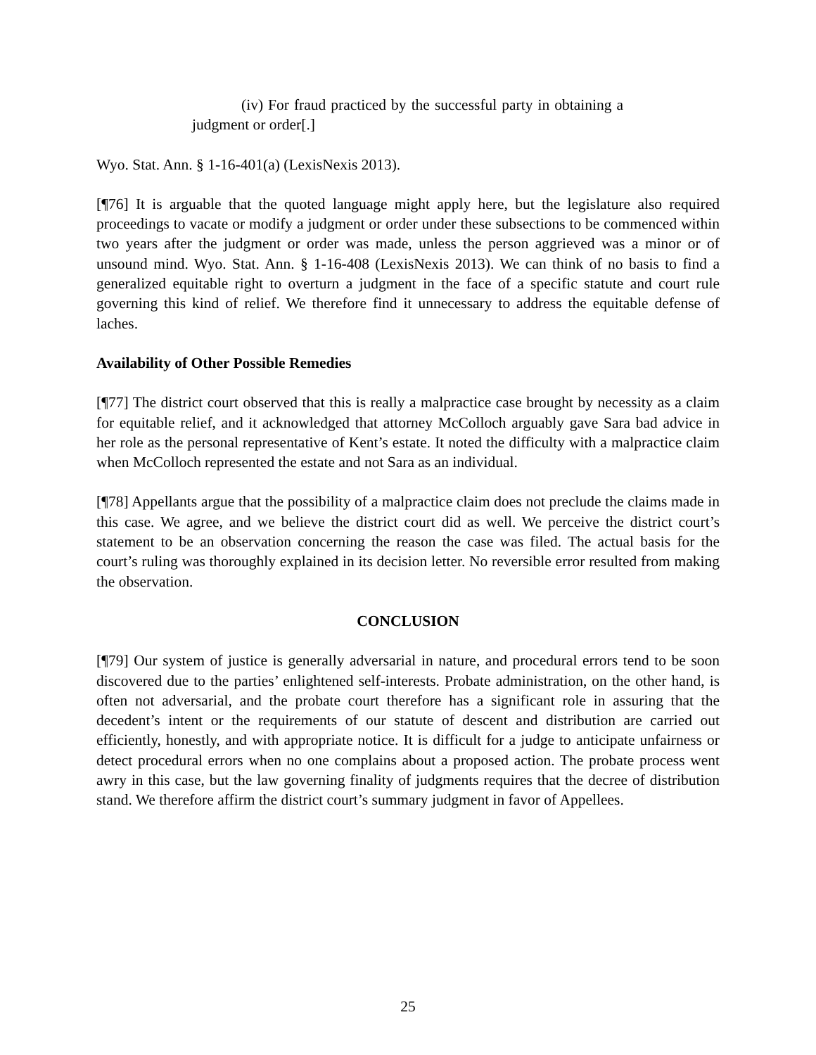(iv) For fraud practiced by the successful party in obtaining a judgment or order[.]
Wyo. Stat. Ann. § 1-16-401(a) (LexisNexis 2013).
[¶76] It is arguable that the quoted language might apply here, but the legislature also required proceedings to vacate or modify a judgment or order under these subsections to be commenced within two years after the judgment or order was made, unless the person aggrieved was a minor or of unsound mind. Wyo. Stat. Ann. § 1-16-408 (LexisNexis 2013). We can think of no basis to find a generalized equitable right to overturn a judgment in the face of a specific statute and court rule governing this kind of relief. We therefore find it unnecessary to address the equitable defense of laches.
Availability of Other Possible Remedies
[¶77] The district court observed that this is really a malpractice case brought by necessity as a claim for equitable relief, and it acknowledged that attorney McColloch arguably gave Sara bad advice in her role as the personal representative of Kent’s estate. It noted the difficulty with a malpractice claim when McColloch represented the estate and not Sara as an individual.
[¶78] Appellants argue that the possibility of a malpractice claim does not preclude the claims made in this case. We agree, and we believe the district court did as well. We perceive the district court’s statement to be an observation concerning the reason the case was filed. The actual basis for the court’s ruling was thoroughly explained in its decision letter. No reversible error resulted from making the observation.
CONCLUSION
[¶79] Our system of justice is generally adversarial in nature, and procedural errors tend to be soon discovered due to the parties’ enlightened self-interests. Probate administration, on the other hand, is often not adversarial, and the probate court therefore has a significant role in assuring that the decedent’s intent or the requirements of our statute of descent and distribution are carried out efficiently, honestly, and with appropriate notice. It is difficult for a judge to anticipate unfairness or detect procedural errors when no one complains about a proposed action. The probate process went awry in this case, but the law governing finality of judgments requires that the decree of distribution stand. We therefore affirm the district court’s summary judgment in favor of Appellees.
25